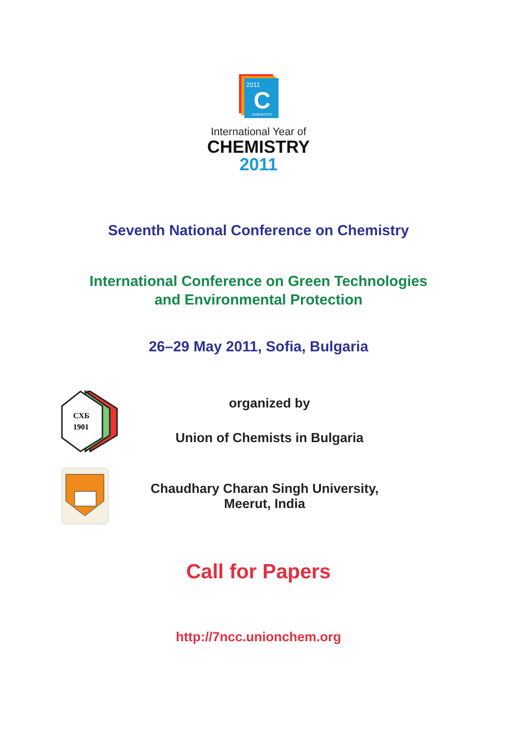2011
C
CHEMISTRY
International Year of
CHEMISTRY
2011
Seventh National Conference on Chemistry
International Conference on Green Technologies
and Environmental Protection
26–29 May 2011, Sofia, Bulgaria
СХБ
1901
organized by
Union of Chemists in Bulgaria
Chaudhary Charan Singh University,
Meerut, India
Call for Papers
http://7ncc.unionchem.org